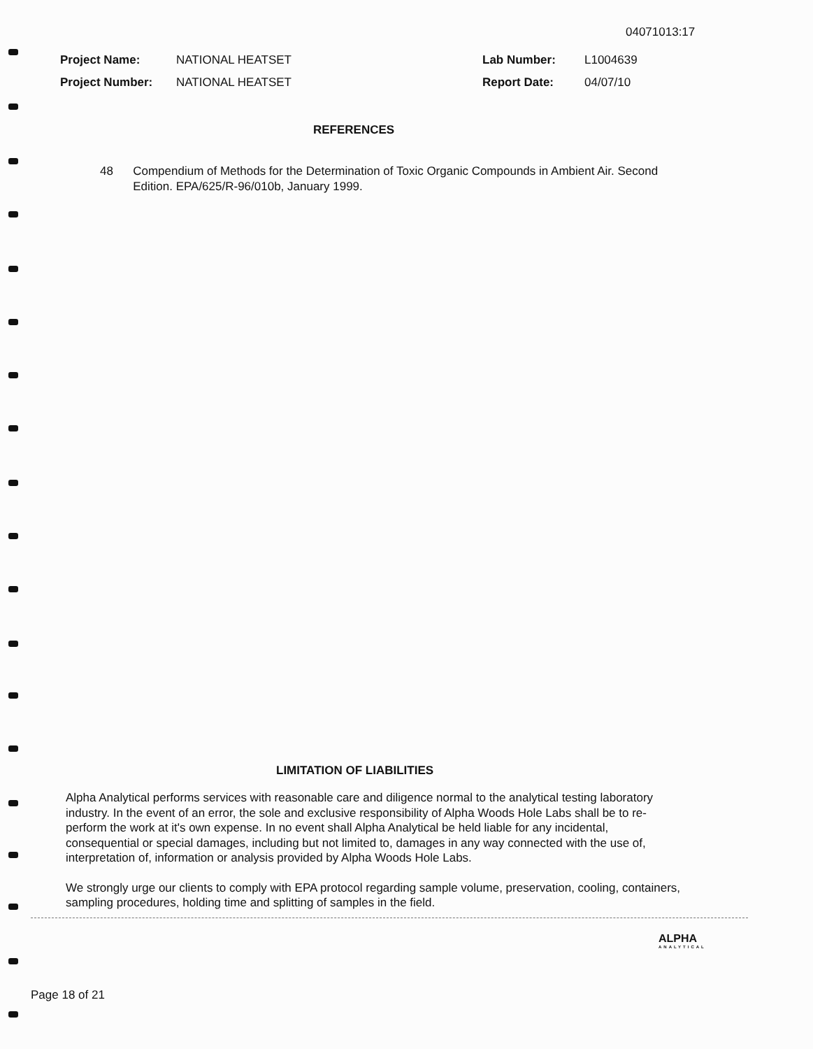04071013:17
| Project Name: | NATIONAL HEATSET | Lab Number: | L1004639 |
| Project Number: | NATIONAL HEATSET | Report Date: | 04/07/10 |
REFERENCES
48 Compendium of Methods for the Determination of Toxic Organic Compounds in Ambient Air. Second Edition. EPA/625/R-96/010b, January 1999.
LIMITATION OF LIABILITIES
Alpha Analytical performs services with reasonable care and diligence normal to the analytical testing laboratory industry. In the event of an error, the sole and exclusive responsibility of Alpha Woods Hole Labs shall be to re-perform the work at it's own expense. In no event shall Alpha Analytical be held liable for any incidental, consequential or special damages, including but not limited to, damages in any way connected with the use of, interpretation of, information or analysis provided by Alpha Woods Hole Labs.
We strongly urge our clients to comply with EPA protocol regarding sample volume, preservation, cooling, containers, sampling procedures, holding time and splitting of samples in the field.
ALPHA
ANALYTICAL
Page 18 of 21